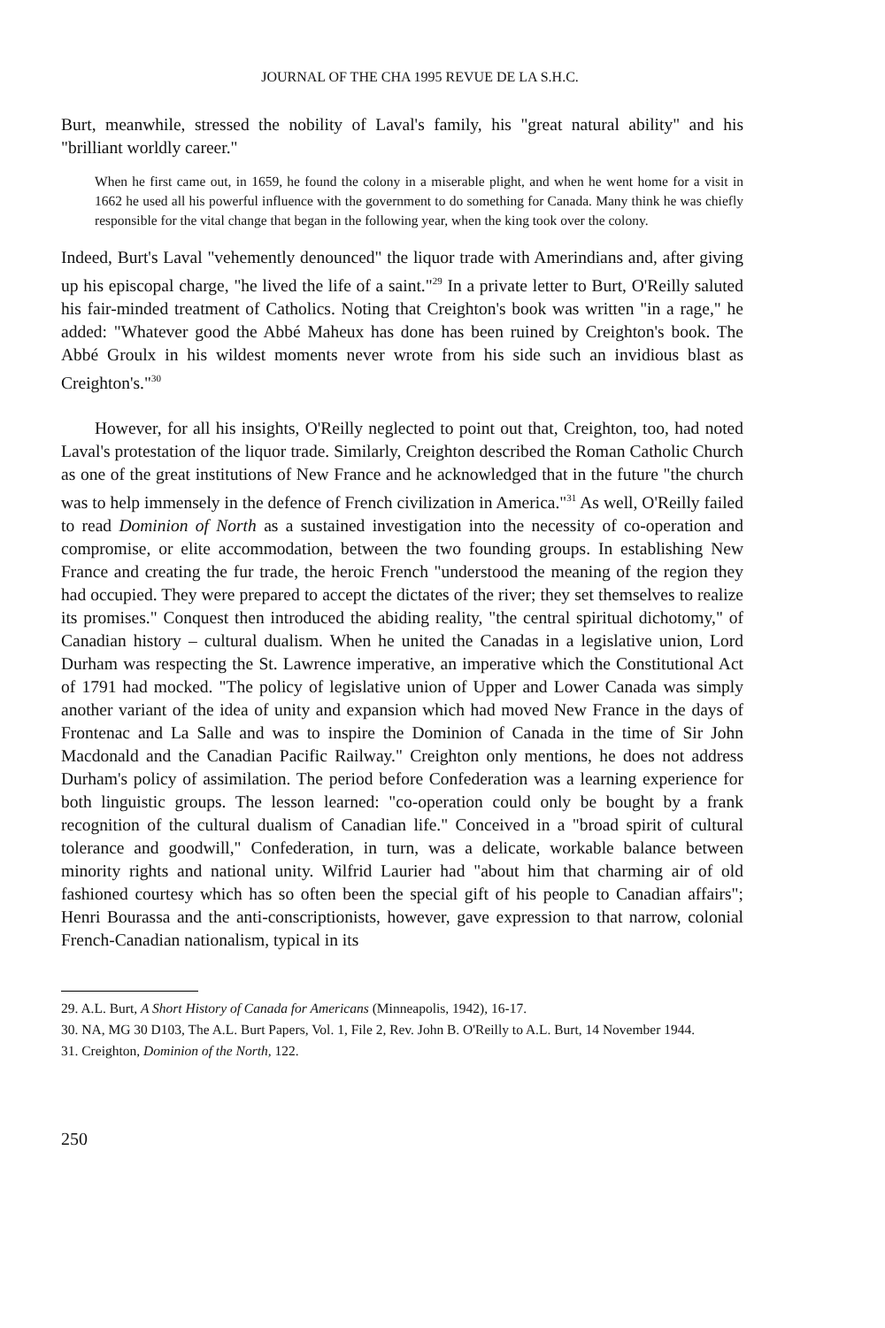JOURNAL OF THE CHA 1995 REVUE DE LA S.H.C.
Burt, meanwhile, stressed the nobility of Laval's family, his "great natural ability" and his "brilliant worldly career."
When he first came out, in 1659, he found the colony in a miserable plight, and when he went home for a visit in 1662 he used all his powerful influence with the government to do something for Canada. Many think he was chiefly responsible for the vital change that began in the following year, when the king took over the colony.
Indeed, Burt's Laval "vehemently denounced" the liquor trade with Amerindians and, after giving up his episcopal charge, "he lived the life of a saint."<sup>29</sup> In a private letter to Burt, O'Reilly saluted his fair-minded treatment of Catholics. Noting that Creighton's book was written "in a rage," he added: "Whatever good the Abbé Maheux has done has been ruined by Creighton's book. The Abbé Groulx in his wildest moments never wrote from his side such an invidious blast as Creighton's."<sup>30</sup>
However, for all his insights, O'Reilly neglected to point out that, Creighton, too, had noted Laval's protestation of the liquor trade. Similarly, Creighton described the Roman Catholic Church as one of the great institutions of New France and he acknowledged that in the future "the church was to help immensely in the defence of French civilization in America."<sup>31</sup> As well, O'Reilly failed to read Dominion of North as a sustained investigation into the necessity of co-operation and compromise, or elite accommodation, between the two founding groups. In establishing New France and creating the fur trade, the heroic French "understood the meaning of the region they had occupied. They were prepared to accept the dictates of the river; they set themselves to realize its promises." Conquest then introduced the abiding reality, "the central spiritual dichotomy," of Canadian history – cultural dualism. When he united the Canadas in a legislative union, Lord Durham was respecting the St. Lawrence imperative, an imperative which the Constitutional Act of 1791 had mocked. "The policy of legislative union of Upper and Lower Canada was simply another variant of the idea of unity and expansion which had moved New France in the days of Frontenac and La Salle and was to inspire the Dominion of Canada in the time of Sir John Macdonald and the Canadian Pacific Railway." Creighton only mentions, he does not address Durham's policy of assimilation. The period before Confederation was a learning experience for both linguistic groups. The lesson learned: "co-operation could only be bought by a frank recognition of the cultural dualism of Canadian life." Conceived in a "broad spirit of cultural tolerance and goodwill," Confederation, in turn, was a delicate, workable balance between minority rights and national unity. Wilfrid Laurier had "about him that charming air of old fashioned courtesy which has so often been the special gift of his people to Canadian affairs"; Henri Bourassa and the anti-conscriptionists, however, gave expression to that narrow, colonial French-Canadian nationalism, typical in its
29. A.L. Burt, A Short History of Canada for Americans (Minneapolis, 1942), 16-17.
30. NA, MG 30 D103, The A.L. Burt Papers, Vol. 1, File 2, Rev. John B. O'Reilly to A.L. Burt, 14 November 1944.
31. Creighton, Dominion of the North, 122.
250